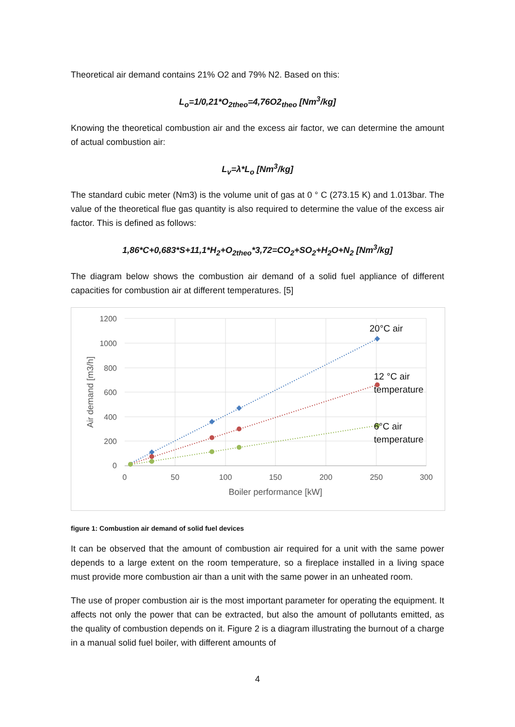Theoretical air demand contains 21% O2 and 79% N2. Based on this:
L<sub>o</sub>=1/0,21*O<sub>2theo</sub>=4,76O2<sub>theo</sub> [Nm<sup>3</sup>/kg]
Knowing the theoretical combustion air and the excess air factor, we can determine the amount of actual combustion air:
L<sub>v</sub>=λ*L<sub>o</sub> [Nm<sup>3</sup>/kg]
The standard cubic meter (Nm3) is the volume unit of gas at 0 ° C (273.15 K) and 1.013bar. The value of the theoretical flue gas quantity is also required to determine the value of the excess air factor. This is defined as follows:
1,86*C+0,683*S+11,1*H<sub>2</sub>+O<sub>2theo</sub>*3,72=CO<sub>2</sub>+SO<sub>2</sub>+H<sub>2</sub>O+N<sub>2</sub> [Nm<sup>3</sup>/kg]
The diagram below shows the combustion air demand of a solid fuel appliance of different capacities for combustion air at different temperatures. [5]
1200
1000
800
600
400
200
0
0
50
100
150
200
250
300
Boiler performance [kW]
Air demand [m3/h]
20°C air
12 °C air
temperature
6°C air
temperature
figure 1: Combustion air demand of solid fuel devices
It can be observed that the amount of combustion air required for a unit with the same power depends to a large extent on the room temperature, so a fireplace installed in a living space must provide more combustion air than a unit with the same power in an unheated room.
The use of proper combustion air is the most important parameter for operating the equipment. It affects not only the power that can be extracted, but also the amount of pollutants emitted, as the quality of combustion depends on it. Figure 2 is a diagram illustrating the burnout of a charge in a manual solid fuel boiler, with different amounts of
4